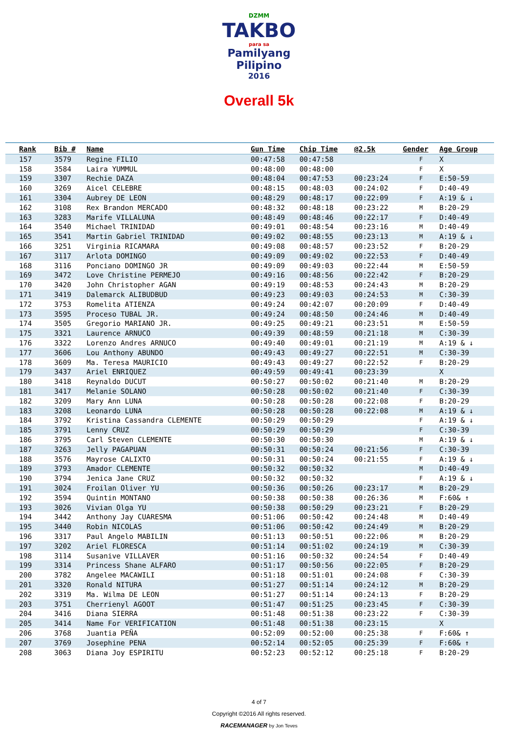DZMM
TAKBO
para sa
Pamilyang Pilipino
2016
Overall 5k
| Rank | Bib # | Name | Gun Time | Chip Time | @2.5k | Gender | Age Group |
| --- | --- | --- | --- | --- | --- | --- | --- |
| 157 | 3579 | Regine FILIO | 00:47:58 | 00:47:58 | | F | X |
| 158 | 3584 | Laira YUMMUL | 00:48:00 | 00:48:00 | | F | X |
| 159 | 3307 | Rechie DAZA | 00:48:04 | 00:47:53 | 00:23:24 | F | E:50-59 |
| 160 | 3269 | Aicel CELEBRE | 00:48:15 | 00:48:03 | 00:24:02 | F | D:40-49 |
| 161 | 3304 | Aubrey DE LEON | 00:48:29 | 00:48:17 | 00:22:09 | F | A:19 & ↓ |
| 162 | 3108 | Rex Brandon MERCADO | 00:48:32 | 00:48:18 | 00:23:22 | M | B:20-29 |
| 163 | 3283 | Marife VILLALUNA | 00:48:49 | 00:48:46 | 00:22:17 | F | D:40-49 |
| 164 | 3540 | Michael TRINIDAD | 00:49:01 | 00:48:54 | 00:23:16 | M | D:40-49 |
| 165 | 3541 | Martin Gabriel TRINIDAD | 00:49:02 | 00:48:55 | 00:23:13 | M | A:19 & ↓ |
| 166 | 3251 | Virginia RICAMARA | 00:49:08 | 00:48:57 | 00:23:52 | F | B:20-29 |
| 167 | 3117 | Arlota DOMINGO | 00:49:09 | 00:49:02 | 00:22:53 | F | D:40-49 |
| 168 | 3116 | Ponciano DOMINGO JR | 00:49:09 | 00:49:03 | 00:22:44 | M | E:50-59 |
| 169 | 3472 | Love Christine PERMEJO | 00:49:16 | 00:48:56 | 00:22:42 | F | B:20-29 |
| 170 | 3420 | John Christopher AGAN | 00:49:19 | 00:48:53 | 00:24:43 | M | B:20-29 |
| 171 | 3419 | Dalemarck ALIBUDBUD | 00:49:23 | 00:49:03 | 00:24:53 | M | C:30-39 |
| 172 | 3753 | Romelita ATIENZA | 00:49:24 | 00:42:07 | 00:20:09 | F | D:40-49 |
| 173 | 3595 | Proceso TUBAL JR. | 00:49:24 | 00:48:50 | 00:24:46 | M | D:40-49 |
| 174 | 3505 | Gregorio MARIANO JR. | 00:49:25 | 00:49:21 | 00:23:51 | M | E:50-59 |
| 175 | 3321 | Laurence ARNUCO | 00:49:39 | 00:48:59 | 00:21:18 | M | C:30-39 |
| 176 | 3322 | Lorenzo Andres ARNUCO | 00:49:40 | 00:49:01 | 00:21:19 | M | A:19 & ↓ |
| 177 | 3606 | Lou Anthony ABUNDO | 00:49:43 | 00:49:27 | 00:22:51 | M | C:30-39 |
| 178 | 3609 | Ma. Teresa MAURICIO | 00:49:43 | 00:49:27 | 00:22:52 | F | B:20-29 |
| 179 | 3437 | Ariel ENRIQUEZ | 00:49:59 | 00:49:41 | 00:23:39 | | X |
| 180 | 3418 | Reynaldo DUCUT | 00:50:27 | 00:50:02 | 00:21:40 | M | B:20-29 |
| 181 | 3417 | Melanie SOLANO | 00:50:28 | 00:50:02 | 00:21:40 | F | C:30-39 |
| 182 | 3209 | Mary Ann LUNA | 00:50:28 | 00:50:28 | 00:22:08 | F | B:20-29 |
| 183 | 3208 | Leonardo LUNA | 00:50:28 | 00:50:28 | 00:22:08 | M | A:19 & ↓ |
| 184 | 3792 | Kristina Cassandra CLEMENTE | 00:50:29 | 00:50:29 | | F | A:19 & ↓ |
| 185 | 3791 | Lenny CRUZ | 00:50:29 | 00:50:29 | | F | C:30-39 |
| 186 | 3795 | Carl Steven CLEMENTE | 00:50:30 | 00:50:30 | | M | A:19 & ↓ |
| 187 | 3263 | Jelly PAGAPUAN | 00:50:31 | 00:50:24 | 00:21:56 | F | C:30-39 |
| 188 | 3576 | Mayrose CALIXTO | 00:50:31 | 00:50:24 | 00:21:55 | F | A:19 & ↓ |
| 189 | 3793 | Amador CLEMENTE | 00:50:32 | 00:50:32 | | M | D:40-49 |
| 190 | 3794 | Jenica Jane CRUZ | 00:50:32 | 00:50:32 | | F | A:19 & ↓ |
| 191 | 3024 | Froilan Oliver YU | 00:50:36 | 00:50:26 | 00:23:17 | M | B:20-29 |
| 192 | 3594 | Quintin MONTANO | 00:50:38 | 00:50:38 | 00:26:36 | M | F:60& ↑ |
| 193 | 3026 | Vivian Olga YU | 00:50:38 | 00:50:29 | 00:23:21 | F | B:20-29 |
| 194 | 3442 | Anthony Jay CUARESMA | 00:51:06 | 00:50:42 | 00:24:48 | M | D:40-49 |
| 195 | 3440 | Robin NICOLAS | 00:51:06 | 00:50:42 | 00:24:49 | M | B:20-29 |
| 196 | 3317 | Paul Angelo MABILIN | 00:51:13 | 00:50:51 | 00:22:06 | M | B:20-29 |
| 197 | 3202 | Ariel FLORESCA | 00:51:14 | 00:51:02 | 00:24:19 | M | C:30-39 |
| 198 | 3114 | Susanive VILLAVER | 00:51:16 | 00:50:32 | 00:24:54 | F | D:40-49 |
| 199 | 3314 | Princess Shane ALFARO | 00:51:17 | 00:50:56 | 00:22:05 | F | B:20-29 |
| 200 | 3782 | Angelee MACAWILI | 00:51:18 | 00:51:01 | 00:24:08 | F | C:30-39 |
| 201 | 3320 | Ronald NITURA | 00:51:27 | 00:51:14 | 00:24:12 | M | B:20-29 |
| 202 | 3319 | Ma. Wilma DE LEON | 00:51:27 | 00:51:14 | 00:24:13 | F | B:20-29 |
| 203 | 3751 | Cherrienyl AGOOT | 00:51:47 | 00:51:25 | 00:23:45 | F | C:30-39 |
| 204 | 3416 | Diana SIERRA | 00:51:48 | 00:51:38 | 00:23:22 | F | C:30-39 |
| 205 | 3414 | Name For VERIFICATION | 00:51:48 | 00:51:38 | 00:23:15 | | X |
| 206 | 3768 | Juantia PEÑA | 00:52:09 | 00:52:00 | 00:25:38 | F | F:60& ↑ |
| 207 | 3769 | Josephine PENA | 00:52:14 | 00:52:05 | 00:25:39 | F | F:60& ↑ |
| 208 | 3063 | Diana Joy ESPIRITU | 00:52:23 | 00:52:12 | 00:25:18 | F | B:20-29 |
4 of 7
Copyright ©2016 All rights reserved.
RACEMANAGER by Jon Teves